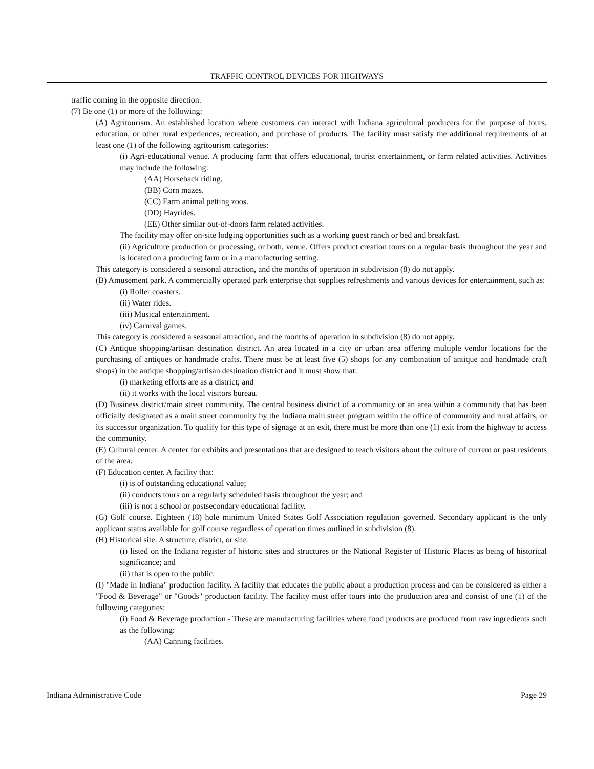TRAFFIC CONTROL DEVICES FOR HIGHWAYS
traffic coming in the opposite direction.
(7) Be one (1) or more of the following:
(A) Agritourism. An established location where customers can interact with Indiana agricultural producers for the purpose of tours, education, or other rural experiences, recreation, and purchase of products. The facility must satisfy the additional requirements of at least one (1) of the following agritourism categories:
(i) Agri-educational venue. A producing farm that offers educational, tourist entertainment, or farm related activities. Activities may include the following:
(AA) Horseback riding.
(BB) Corn mazes.
(CC) Farm animal petting zoos.
(DD) Hayrides.
(EE) Other similar out-of-doors farm related activities.
The facility may offer on-site lodging opportunities such as a working guest ranch or bed and breakfast.
(ii) Agriculture production or processing, or both, venue. Offers product creation tours on a regular basis throughout the year and is located on a producing farm or in a manufacturing setting.
This category is considered a seasonal attraction, and the months of operation in subdivision (8) do not apply.
(B) Amusement park. A commercially operated park enterprise that supplies refreshments and various devices for entertainment, such as:
(i) Roller coasters.
(ii) Water rides.
(iii) Musical entertainment.
(iv) Carnival games.
This category is considered a seasonal attraction, and the months of operation in subdivision (8) do not apply.
(C) Antique shopping/artisan destination district. An area located in a city or urban area offering multiple vendor locations for the purchasing of antiques or handmade crafts. There must be at least five (5) shops (or any combination of antique and handmade craft shops) in the antique shopping/artisan destination district and it must show that:
(i) marketing efforts are as a district; and
(ii) it works with the local visitors bureau.
(D) Business district/main street community. The central business district of a community or an area within a community that has been officially designated as a main street community by the Indiana main street program within the office of community and rural affairs, or its successor organization. To qualify for this type of signage at an exit, there must be more than one (1) exit from the highway to access the community.
(E) Cultural center. A center for exhibits and presentations that are designed to teach visitors about the culture of current or past residents of the area.
(F) Education center. A facility that:
(i) is of outstanding educational value;
(ii) conducts tours on a regularly scheduled basis throughout the year; and
(iii) is not a school or postsecondary educational facility.
(G) Golf course. Eighteen (18) hole minimum United States Golf Association regulation governed. Secondary applicant is the only applicant status available for golf course regardless of operation times outlined in subdivision (8).
(H) Historical site. A structure, district, or site:
(i) listed on the Indiana register of historic sites and structures or the National Register of Historic Places as being of historical significance; and
(ii) that is open to the public.
(I) "Made in Indiana" production facility. A facility that educates the public about a production process and can be considered as either a "Food & Beverage" or "Goods" production facility. The facility must offer tours into the production area and consist of one (1) of the following categories:
(i) Food & Beverage production - These are manufacturing facilities where food products are produced from raw ingredients such as the following:
(AA) Canning facilities.
Indiana Administrative Code Page 29